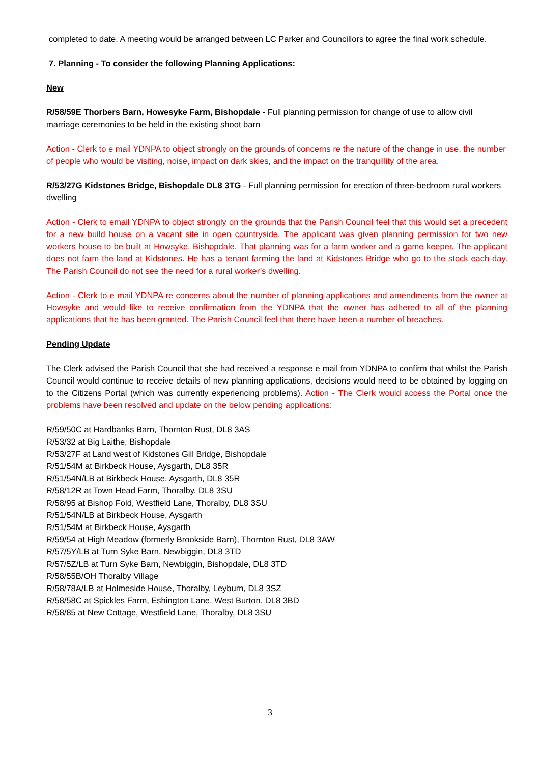completed to date. A meeting would be arranged between LC Parker and Councillors to agree the final work schedule.
7. Planning - To consider the following Planning Applications:
New
R/58/59E Thorbers Barn, Howesyke Farm, Bishopdale - Full planning permission for change of use to allow civil marriage ceremonies to be held in the existing shoot barn
Action - Clerk to e mail YDNPA to object strongly on the grounds of concerns re the nature of the change in use, the number of people who would be visiting, noise, impact on dark skies, and the impact on the tranquillity of the area.
R/53/27G Kidstones Bridge, Bishopdale DL8 3TG - Full planning permission for erection of three-bedroom rural workers dwelling
Action - Clerk to email YDNPA to object strongly on the grounds that the Parish Council feel that this would set a precedent for a new build house on a vacant site in open countryside. The applicant was given planning permission for two new workers house to be built at Howsyke, Bishopdale. That planning was for a farm worker and a game keeper. The applicant does not farm the land at Kidstones. He has a tenant farming the land at Kidstones Bridge who go to the stock each day. The Parish Council do not see the need for a rural worker’s dwelling.
Action - Clerk to e mail YDNPA re concerns about the number of planning applications and amendments from the owner at Howsyke and would like to receive confirmation from the YDNPA that the owner has adhered to all of the planning applications that he has been granted. The Parish Council feel that there have been a number of breaches.
Pending Update
The Clerk advised the Parish Council that she had received a response e mail from YDNPA to confirm that whilst the Parish Council would continue to receive details of new planning applications, decisions would need to be obtained by logging on to the Citizens Portal (which was currently experiencing problems). Action - The Clerk would access the Portal once the problems have been resolved and update on the below pending applications:
R/59/50C at Hardbanks Barn, Thornton Rust, DL8 3AS
R/53/32 at Big Laithe, Bishopdale
R/53/27F at Land west of Kidstones Gill Bridge, Bishopdale
R/51/54M at Birkbeck House, Aysgarth, DL8 35R
R/51/54N/LB at Birkbeck House, Aysgarth, DL8 35R
R/58/12R at Town Head Farm, Thoralby, DL8 3SU
R/58/95 at Bishop Fold, Westfield Lane, Thoralby, DL8 3SU
R/51/54N/LB at Birkbeck House, Aysgarth
R/51/54M at Birkbeck House, Aysgarth
R/59/54 at High Meadow (formerly Brookside Barn), Thornton Rust, DL8 3AW
R/57/5Y/LB at Turn Syke Barn, Newbiggin, DL8 3TD
R/57/5Z/LB at Turn Syke Barn, Newbiggin, Bishopdale, DL8 3TD
R/58/55B/OH Thoralby Village
R/58/78A/LB at Holmeside House, Thoralby, Leyburn, DL8 3SZ
R/58/58C at Spickles Farm, Eshington Lane, West Burton, DL8 3BD
R/58/85 at New Cottage, Westfield Lane, Thoralby, DL8 3SU
3